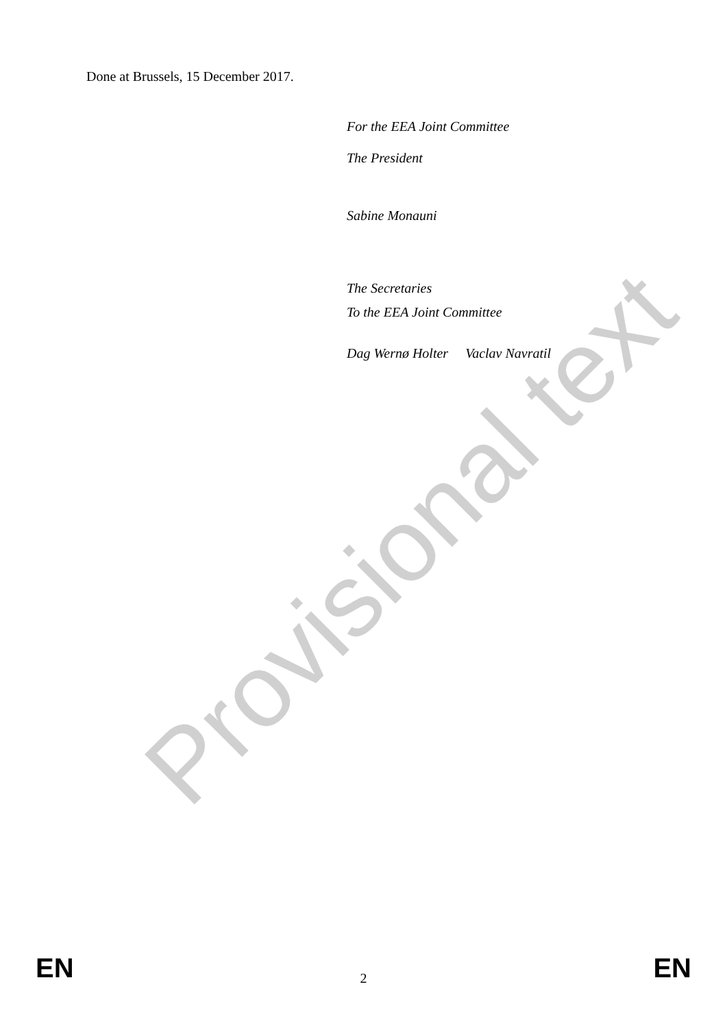Done at Brussels, 15 December 2017.
For the EEA Joint Committee
The President
Sabine Monauni
The Secretaries
To the EEA Joint Committee
Dag Wernø Holter Vaclav Navratil
Provisional text
EN 2 EN